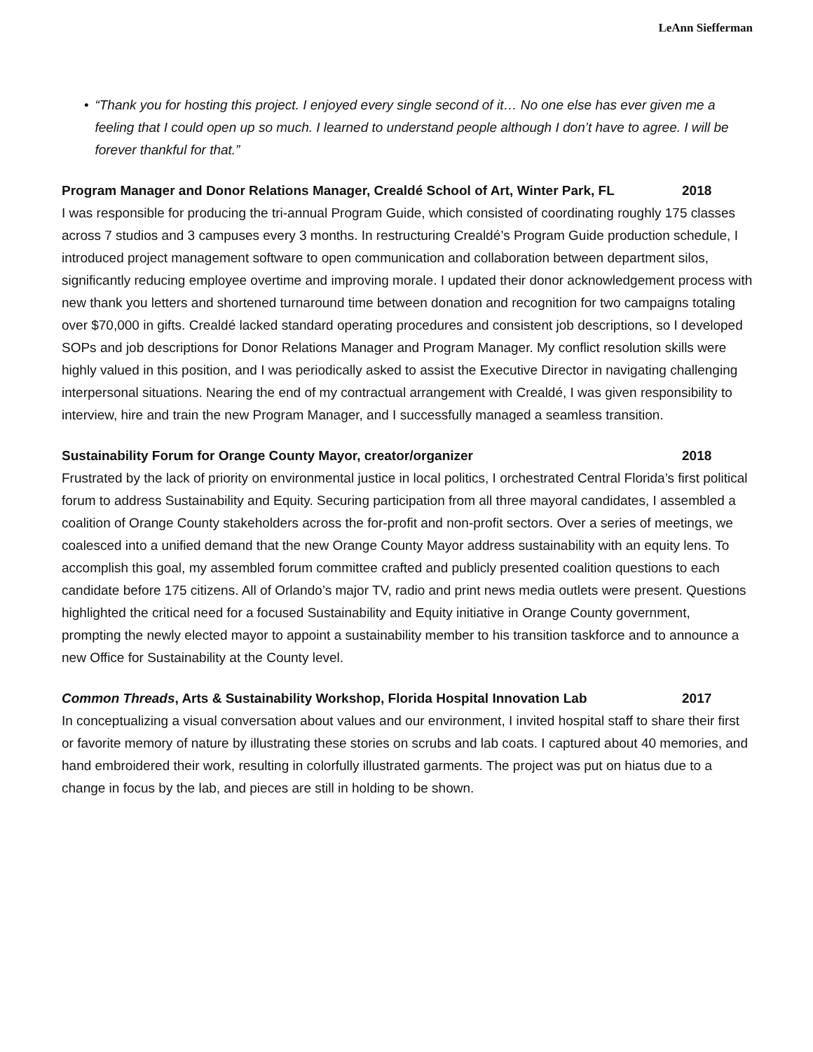LeAnn Siefferman
• “Thank you for hosting this project. I enjoyed every single second of it… No one else has ever given me a feeling that I could open up so much. I learned to understand people although I don’t have to agree. I will be forever thankful for that.”
Program Manager and Donor Relations Manager, Crealdé School of Art, Winter Park, FL 2018
I was responsible for producing the tri-annual Program Guide, which consisted of coordinating roughly 175 classes across 7 studios and 3 campuses every 3 months. In restructuring Crealdé’s Program Guide production schedule, I introduced project management software to open communication and collaboration between department silos, significantly reducing employee overtime and improving morale. I updated their donor acknowledgement process with new thank you letters and shortened turnaround time between donation and recognition for two campaigns totaling over $70,000 in gifts. Crealdé lacked standard operating procedures and consistent job descriptions, so I developed SOPs and job descriptions for Donor Relations Manager and Program Manager. My conflict resolution skills were highly valued in this position, and I was periodically asked to assist the Executive Director in navigating challenging interpersonal situations. Nearing the end of my contractual arrangement with Crealdé, I was given responsibility to interview, hire and train the new Program Manager, and I successfully managed a seamless transition.
Sustainability Forum for Orange County Mayor, creator/organizer 2018
Frustrated by the lack of priority on environmental justice in local politics, I orchestrated Central Florida’s first political forum to address Sustainability and Equity. Securing participation from all three mayoral candidates, I assembled a coalition of Orange County stakeholders across the for-profit and non-profit sectors. Over a series of meetings, we coalesced into a unified demand that the new Orange County Mayor address sustainability with an equity lens. To accomplish this goal, my assembled forum committee crafted and publicly presented coalition questions to each candidate before 175 citizens. All of Orlando’s major TV, radio and print news media outlets were present. Questions highlighted the critical need for a focused Sustainability and Equity initiative in Orange County government, prompting the newly elected mayor to appoint a sustainability member to his transition taskforce and to announce a new Office for Sustainability at the County level.
Common Threads, Arts & Sustainability Workshop, Florida Hospital Innovation Lab 2017
In conceptualizing a visual conversation about values and our environment, I invited hospital staff to share their first or favorite memory of nature by illustrating these stories on scrubs and lab coats. I captured about 40 memories, and hand embroidered their work, resulting in colorfully illustrated garments. The project was put on hiatus due to a change in focus by the lab, and pieces are still in holding to be shown.